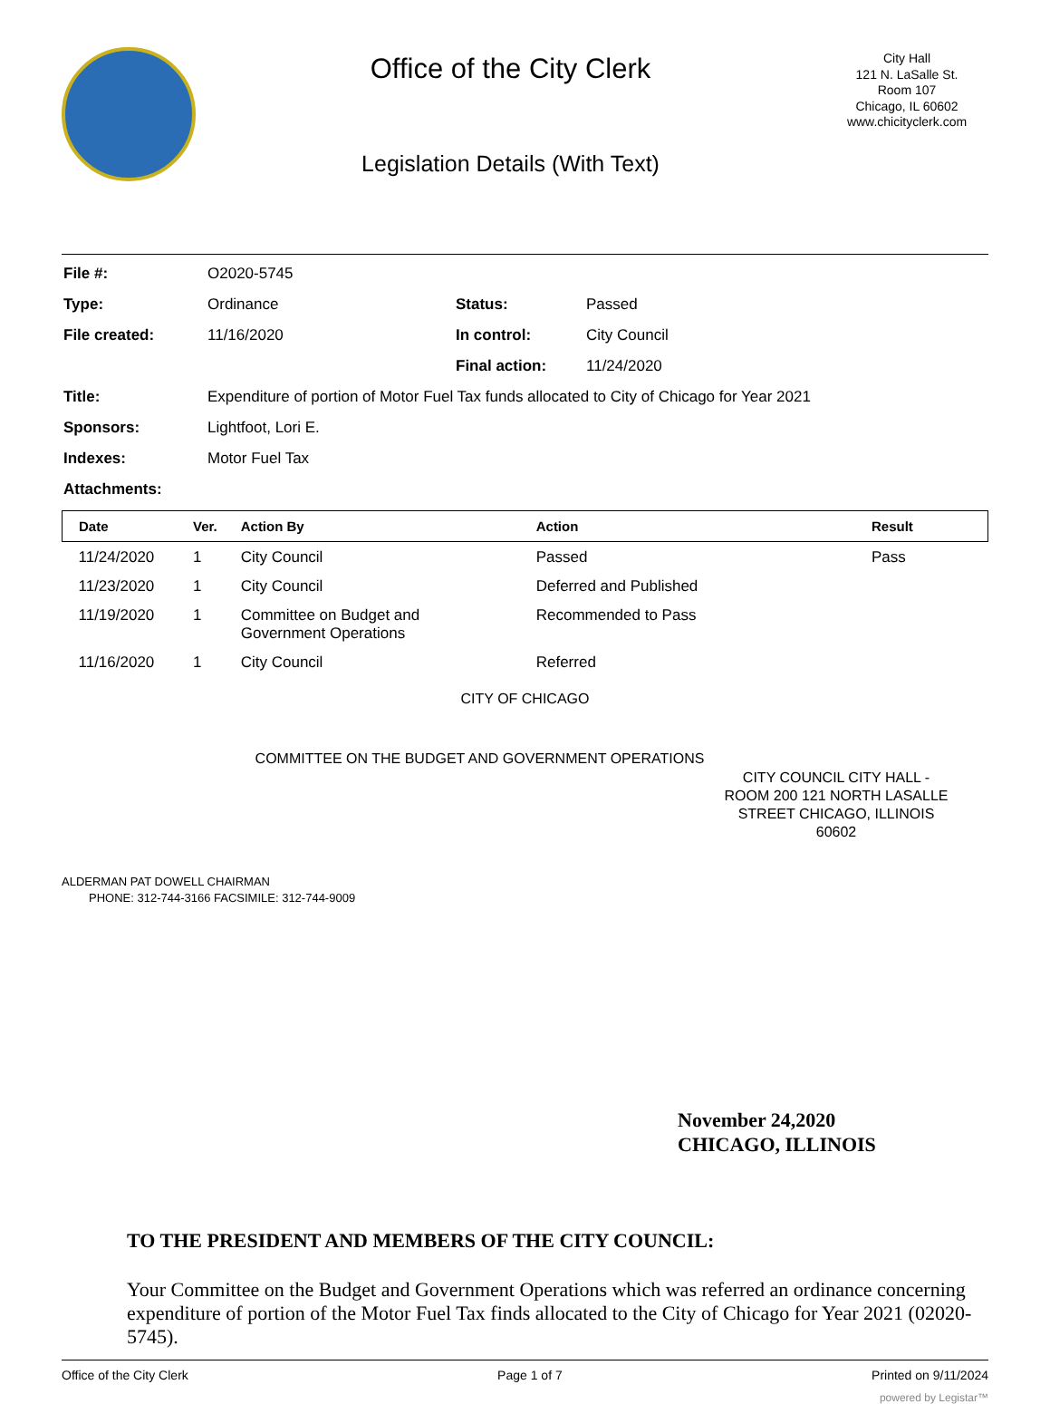Office of the City Clerk
Legislation Details (With Text)
City Hall
121 N. LaSalle St.
Room 107
Chicago, IL 60602
www.chicityclerk.com
| File #: | O2020-5745 | | |
| Type: | Ordinance | Status: | Passed |
| File created: | 11/16/2020 | In control: | City Council |
| | | Final action: | 11/24/2020 |
| Title: | Expenditure of portion of Motor Fuel Tax funds allocated to City of Chicago for Year 2021 | | |
| Sponsors: | Lightfoot, Lori E. | | |
| Indexes: | Motor Fuel Tax | | |
| Attachments: | | | |
| Date | Ver. | Action By | Action | Result |
| --- | --- | --- | --- | --- |
| 11/24/2020 | 1 | City Council | Passed | Pass |
| 11/23/2020 | 1 | City Council | Deferred and Published | |
| 11/19/2020 | 1 | Committee on Budget and Government Operations | Recommended to Pass | |
| 11/16/2020 | 1 | City Council | Referred | |
CITY OF CHICAGO
COMMITTEE ON THE BUDGET AND GOVERNMENT OPERATIONS
CITY COUNCIL CITY HALL - ROOM 200 121 NORTH LASALLE STREET CHICAGO, ILLINOIS 60602
ALDERMAN PAT DOWELL CHAIRMAN
PHONE: 312-744-3166 FACSIMILE: 312-744-9009
November 24,2020
CHICAGO, ILLINOIS
TO THE PRESIDENT AND MEMBERS OF THE CITY COUNCIL:
Your Committee on the Budget and Government Operations which was referred an ordinance concerning expenditure of portion of the Motor Fuel Tax finds allocated to the City of Chicago for Year 2021 (02020-5745).
Office of the City Clerk Page 1 of 7 Printed on 9/11/2024
powered by Legistar™